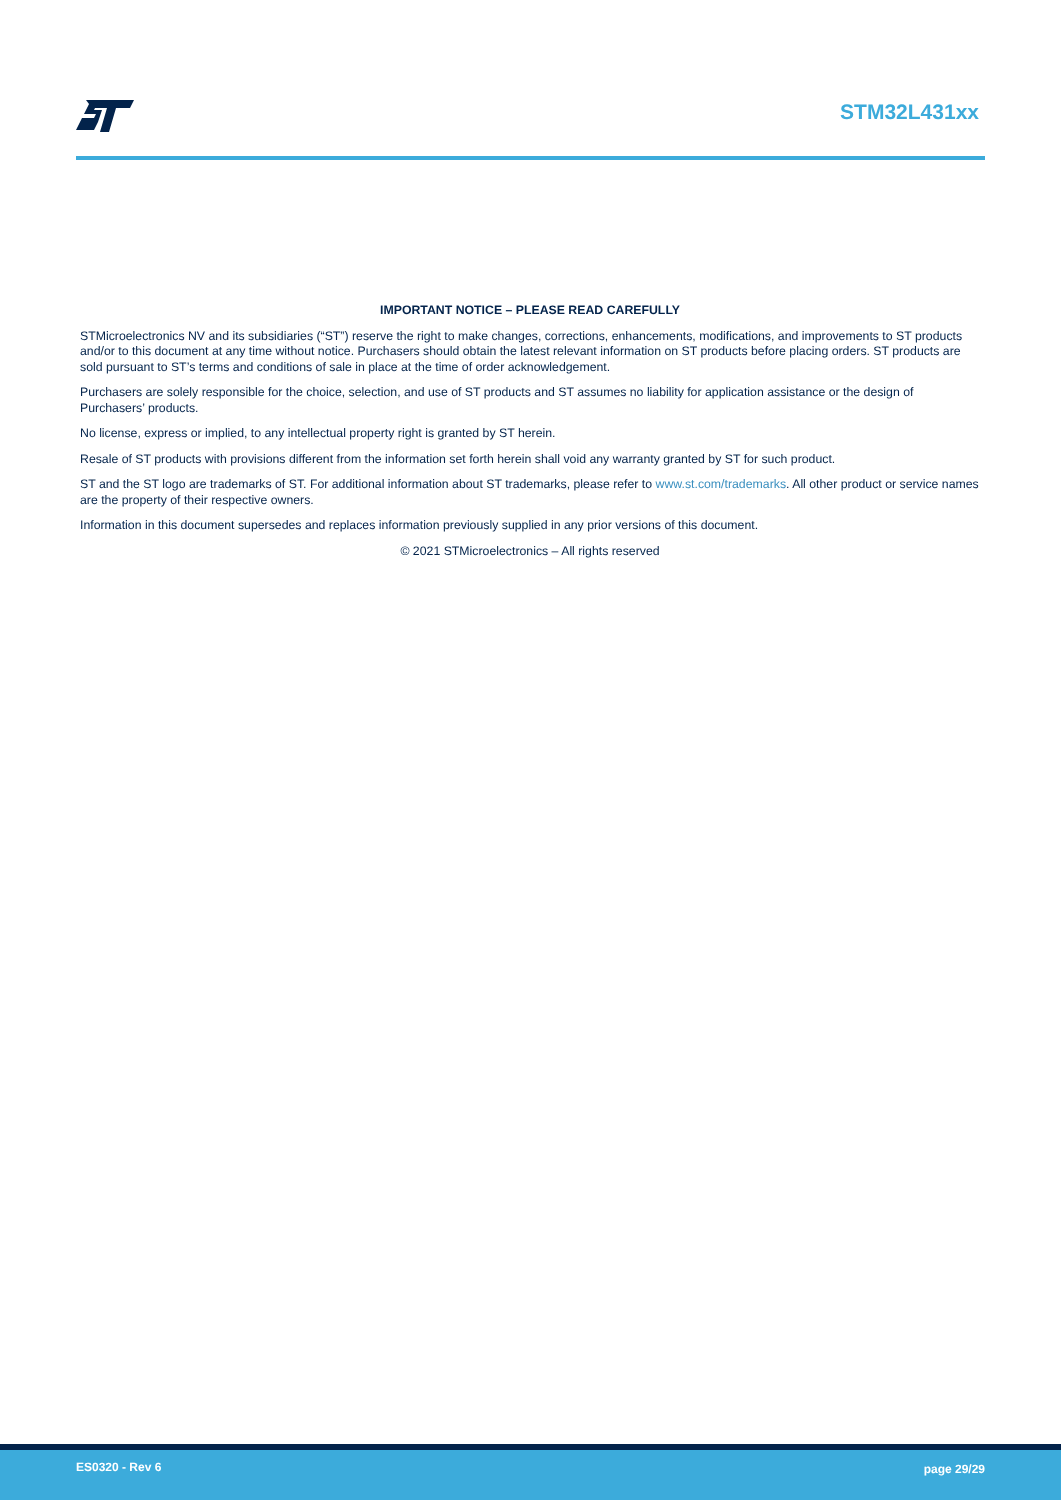STM32L431xx
IMPORTANT NOTICE – PLEASE READ CAREFULLY
STMicroelectronics NV and its subsidiaries (“ST”) reserve the right to make changes, corrections, enhancements, modifications, and improvements to ST products and/or to this document at any time without notice. Purchasers should obtain the latest relevant information on ST products before placing orders. ST products are sold pursuant to ST’s terms and conditions of sale in place at the time of order acknowledgement.
Purchasers are solely responsible for the choice, selection, and use of ST products and ST assumes no liability for application assistance or the design of Purchasers’ products.
No license, express or implied, to any intellectual property right is granted by ST herein.
Resale of ST products with provisions different from the information set forth herein shall void any warranty granted by ST for such product.
ST and the ST logo are trademarks of ST. For additional information about ST trademarks, please refer to www.st.com/trademarks. All other product or service names are the property of their respective owners.
Information in this document supersedes and replaces information previously supplied in any prior versions of this document.
© 2021 STMicroelectronics – All rights reserved
ES0320 - Rev 6 page 29/29